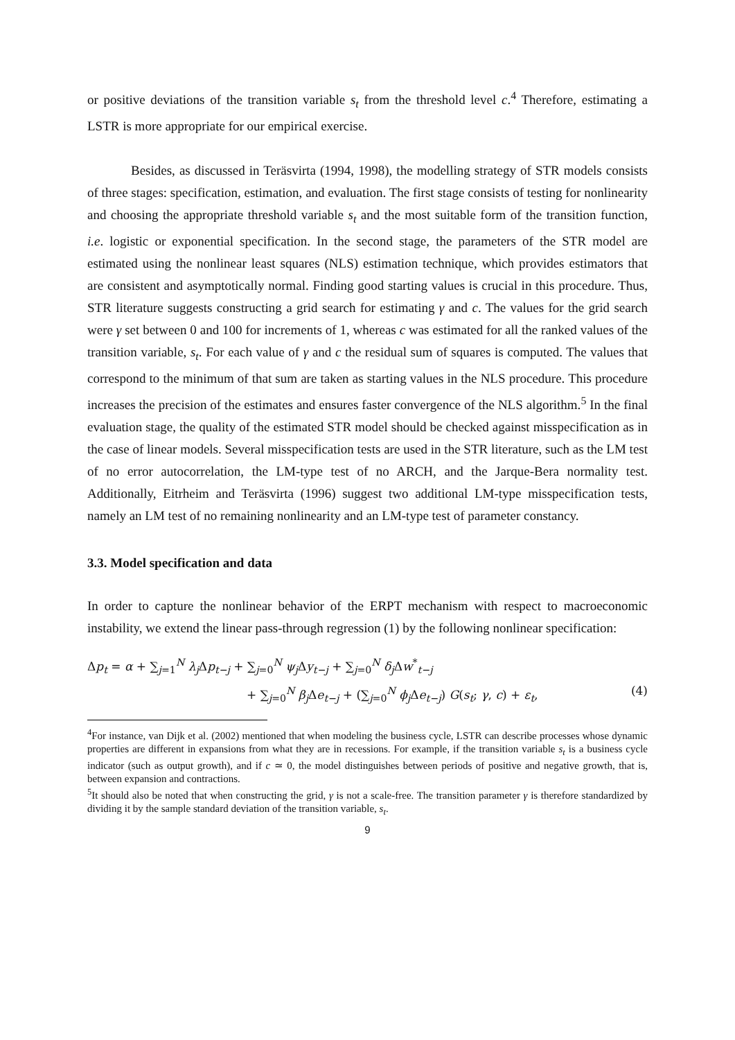or positive deviations of the transition variable s<sub>t</sub> from the threshold level c.<sup>4</sup> Therefore, estimating a LSTR is more appropriate for our empirical exercise.
Besides, as discussed in Teräsvirta (1994, 1998), the modelling strategy of STR models consists of three stages: specification, estimation, and evaluation. The first stage consists of testing for nonlinearity and choosing the appropriate threshold variable s<sub>t</sub> and the most suitable form of the transition function, i.e. logistic or exponential specification. In the second stage, the parameters of the STR model are estimated using the nonlinear least squares (NLS) estimation technique, which provides estimators that are consistent and asymptotically normal. Finding good starting values is crucial in this procedure. Thus, STR literature suggests constructing a grid search for estimating γ and c. The values for the grid search were γ set between 0 and 100 for increments of 1, whereas c was estimated for all the ranked values of the transition variable, s<sub>t</sub>. For each value of γ and c the residual sum of squares is computed. The values that correspond to the minimum of that sum are taken as starting values in the NLS procedure. This procedure increases the precision of the estimates and ensures faster convergence of the NLS algorithm.<sup>5</sup> In the final evaluation stage, the quality of the estimated STR model should be checked against misspecification as in the case of linear models. Several misspecification tests are used in the STR literature, such as the LM test of no error autocorrelation, the LM-type test of no ARCH, and the Jarque-Bera normality test. Additionally, Eitrheim and Teräsvirta (1996) suggest two additional LM-type misspecification tests, namely an LM test of no remaining nonlinearity and an LM-type test of parameter constancy.
3.3. Model specification and data
In order to capture the nonlinear behavior of the ERPT mechanism with respect to macroeconomic instability, we extend the linear pass-through regression (1) by the following nonlinear specification:
Δp<sub>t</sub> = α + ∑<sub>j=1</sub><sup>N</sup> λ<sub>j</sub> Δp<sub>t−j</sub> + ∑<sub>j=0</sub><sup>N</sup> ψ<sub>j</sub> Δy<sub>t−j</sub> + ∑<sub>j=0</sub><sup>N</sup> δ<sub>j</sub> Δw<sup>*</sup><sub>t−j</sub>
+ ∑<sub>j=0</sub><sup>N</sup> β<sub>j</sub> Δe<sub>t−j</sub> + (∑<sub>j=0</sub><sup>N</sup> ϕ<sub>j</sub> Δe<sub>t−j</sub>) G(s<sub>t</sub>; γ, c) + ε<sub>t</sub>, (4)
<sup>4</sup> For instance, van Dijk et al. (2002) mentioned that when modeling the business cycle, LSTR can describe processes whose dynamic properties are different in expansions from what they are in recessions. For example, if the transition variable s<sub>t</sub> is a business cycle indicator (such as output growth), and if c ≃ 0, the model distinguishes between periods of positive and negative growth, that is, between expansion and contractions.
<sup>5</sup> It should also be noted that when constructing the grid, γ is not a scale-free. The transition parameter γ is therefore standardized by dividing it by the sample standard deviation of the transition variable, s<sub>t</sub>.
9